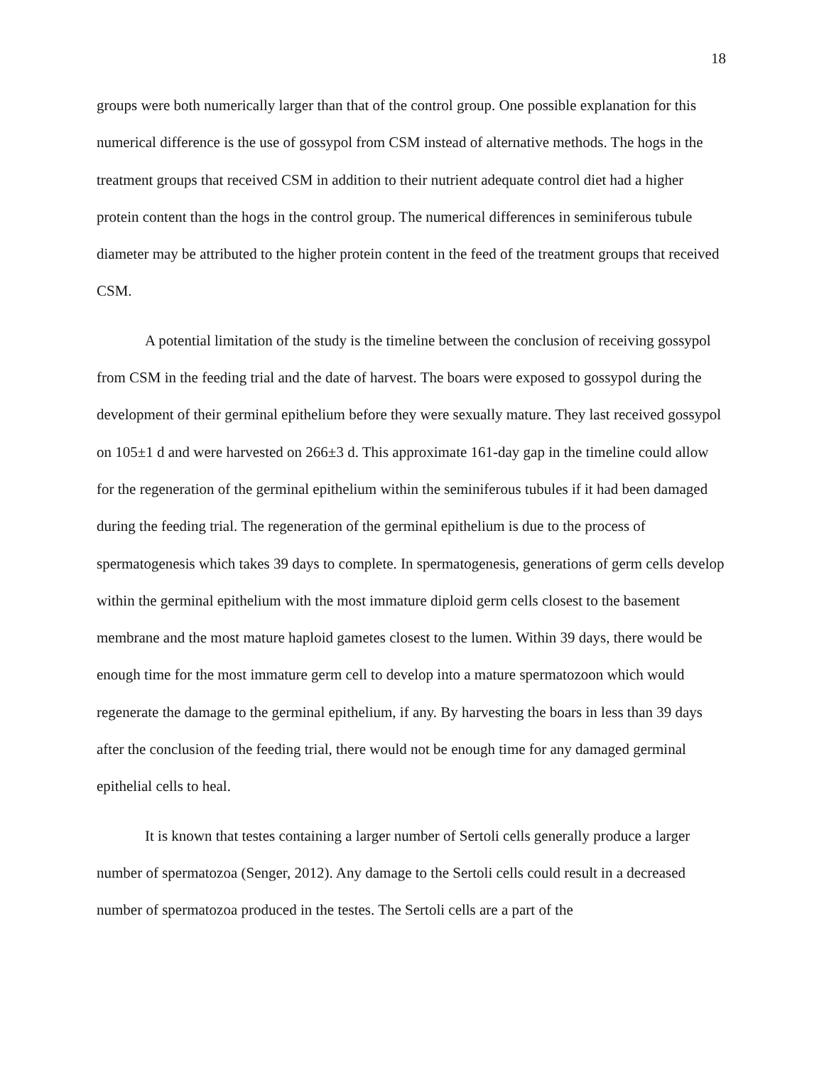18
groups were both numerically larger than that of the control group. One possible explanation for this numerical difference is the use of gossypol from CSM instead of alternative methods. The hogs in the treatment groups that received CSM in addition to their nutrient adequate control diet had a higher protein content than the hogs in the control group. The numerical differences in seminiferous tubule diameter may be attributed to the higher protein content in the feed of the treatment groups that received CSM.
A potential limitation of the study is the timeline between the conclusion of receiving gossypol from CSM in the feeding trial and the date of harvest. The boars were exposed to gossypol during the development of their germinal epithelium before they were sexually mature. They last received gossypol on 105±1 d and were harvested on 266±3 d. This approximate 161-day gap in the timeline could allow for the regeneration of the germinal epithelium within the seminiferous tubules if it had been damaged during the feeding trial. The regeneration of the germinal epithelium is due to the process of spermatogenesis which takes 39 days to complete. In spermatogenesis, generations of germ cells develop within the germinal epithelium with the most immature diploid germ cells closest to the basement membrane and the most mature haploid gametes closest to the lumen. Within 39 days, there would be enough time for the most immature germ cell to develop into a mature spermatozoon which would regenerate the damage to the germinal epithelium, if any. By harvesting the boars in less than 39 days after the conclusion of the feeding trial, there would not be enough time for any damaged germinal epithelial cells to heal.
It is known that testes containing a larger number of Sertoli cells generally produce a larger number of spermatozoa (Senger, 2012). Any damage to the Sertoli cells could result in a decreased number of spermatozoa produced in the testes. The Sertoli cells are a part of the